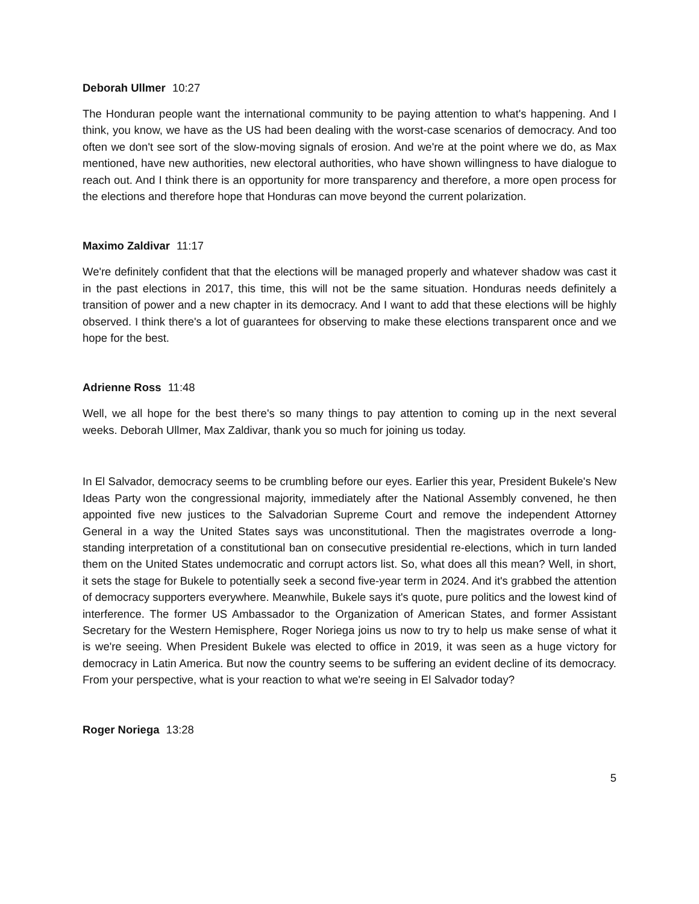Deborah Ullmer 10:27
The Honduran people want the international community to be paying attention to what's happening. And I think, you know, we have as the US had been dealing with the worst-case scenarios of democracy. And too often we don't see sort of the slow-moving signals of erosion. And we're at the point where we do, as Max mentioned, have new authorities, new electoral authorities, who have shown willingness to have dialogue to reach out. And I think there is an opportunity for more transparency and therefore, a more open process for the elections and therefore hope that Honduras can move beyond the current polarization.
Maximo Zaldivar 11:17
We're definitely confident that that the elections will be managed properly and whatever shadow was cast it in the past elections in 2017, this time, this will not be the same situation. Honduras needs definitely a transition of power and a new chapter in its democracy. And I want to add that these elections will be highly observed. I think there's a lot of guarantees for observing to make these elections transparent once and we hope for the best.
Adrienne Ross 11:48
Well, we all hope for the best there's so many things to pay attention to coming up in the next several weeks. Deborah Ullmer, Max Zaldivar, thank you so much for joining us today.
In El Salvador, democracy seems to be crumbling before our eyes. Earlier this year, President Bukele's New Ideas Party won the congressional majority, immediately after the National Assembly convened, he then appointed five new justices to the Salvadorian Supreme Court and remove the independent Attorney General in a way the United States says was unconstitutional. Then the magistrates overrode a long-standing interpretation of a constitutional ban on consecutive presidential re-elections, which in turn landed them on the United States undemocratic and corrupt actors list. So, what does all this mean? Well, in short, it sets the stage for Bukele to potentially seek a second five-year term in 2024. And it's grabbed the attention of democracy supporters everywhere. Meanwhile, Bukele says it's quote, pure politics and the lowest kind of interference. The former US Ambassador to the Organization of American States, and former Assistant Secretary for the Western Hemisphere, Roger Noriega joins us now to try to help us make sense of what it is we're seeing. When President Bukele was elected to office in 2019, it was seen as a huge victory for democracy in Latin America. But now the country seems to be suffering an evident decline of its democracy. From your perspective, what is your reaction to what we're seeing in El Salvador today?
Roger Noriega 13:28
5